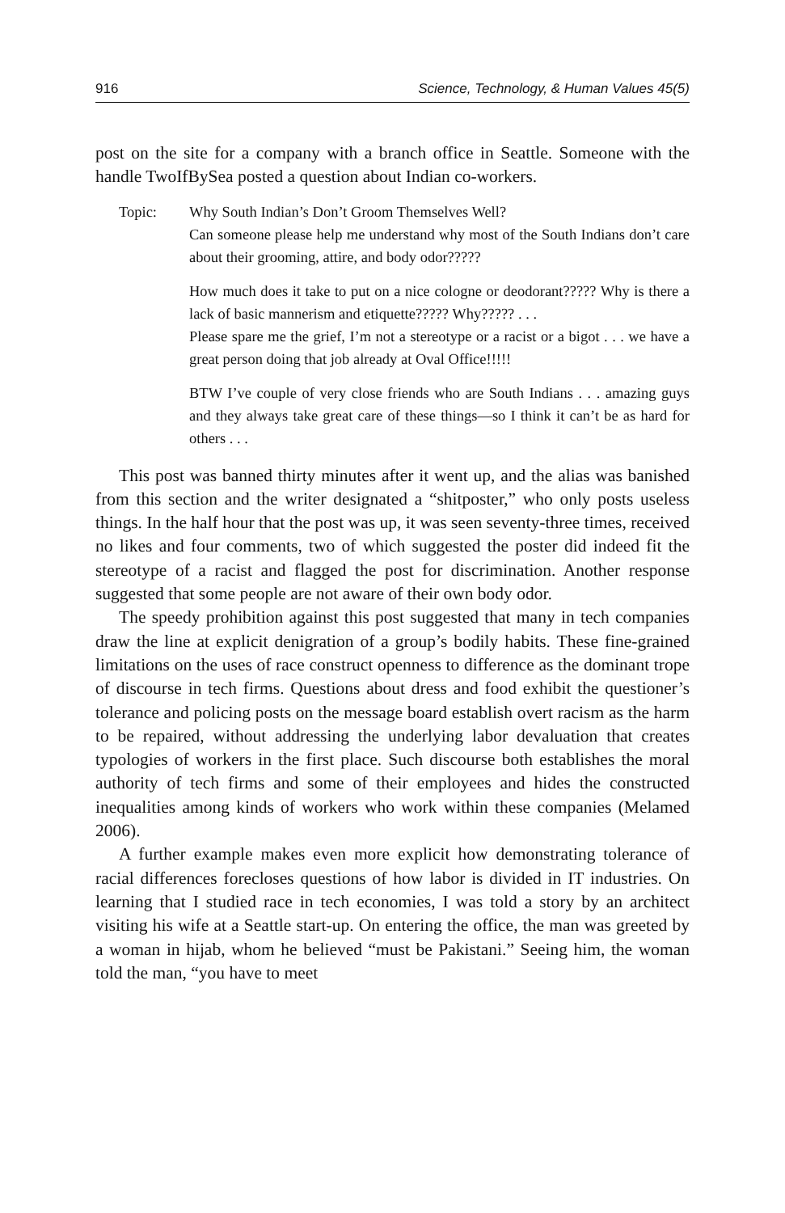916 Science, Technology, & Human Values 45(5)
post on the site for a company with a branch office in Seattle. Someone with the handle TwoIfBySea posted a question about Indian co-workers.
Topic:
Why South Indian’s Don’t Groom Themselves Well?
Can someone please help me understand why most of the South Indians don’t care about their grooming, attire, and body odor?????
How much does it take to put on a nice cologne or deodorant????? Why is there a lack of basic mannerism and etiquette????? Why????? . . .
Please spare me the grief, I’m not a stereotype or a racist or a bigot . . . we have a great person doing that job already at Oval Office!!!!!
BTW I’ve couple of very close friends who are South Indians . . . amazing guys and they always take great care of these things—so I think it can’t be as hard for others . . .
This post was banned thirty minutes after it went up, and the alias was banished from this section and the writer designated a “shitposter,” who only posts useless things. In the half hour that the post was up, it was seen seventy-three times, received no likes and four comments, two of which suggested the poster did indeed fit the stereotype of a racist and flagged the post for discrimination. Another response suggested that some people are not aware of their own body odor.
The speedy prohibition against this post suggested that many in tech companies draw the line at explicit denigration of a group’s bodily habits. These fine-grained limitations on the uses of race construct openness to difference as the dominant trope of discourse in tech firms. Questions about dress and food exhibit the questioner’s tolerance and policing posts on the message board establish overt racism as the harm to be repaired, without addressing the underlying labor devaluation that creates typologies of workers in the first place. Such discourse both establishes the moral authority of tech firms and some of their employees and hides the constructed inequalities among kinds of workers who work within these companies (Melamed 2006).
A further example makes even more explicit how demonstrating tolerance of racial differences forecloses questions of how labor is divided in IT industries. On learning that I studied race in tech economies, I was told a story by an architect visiting his wife at a Seattle start-up. On entering the office, the man was greeted by a woman in hijab, whom he believed “must be Pakistani.” Seeing him, the woman told the man, “you have to meet